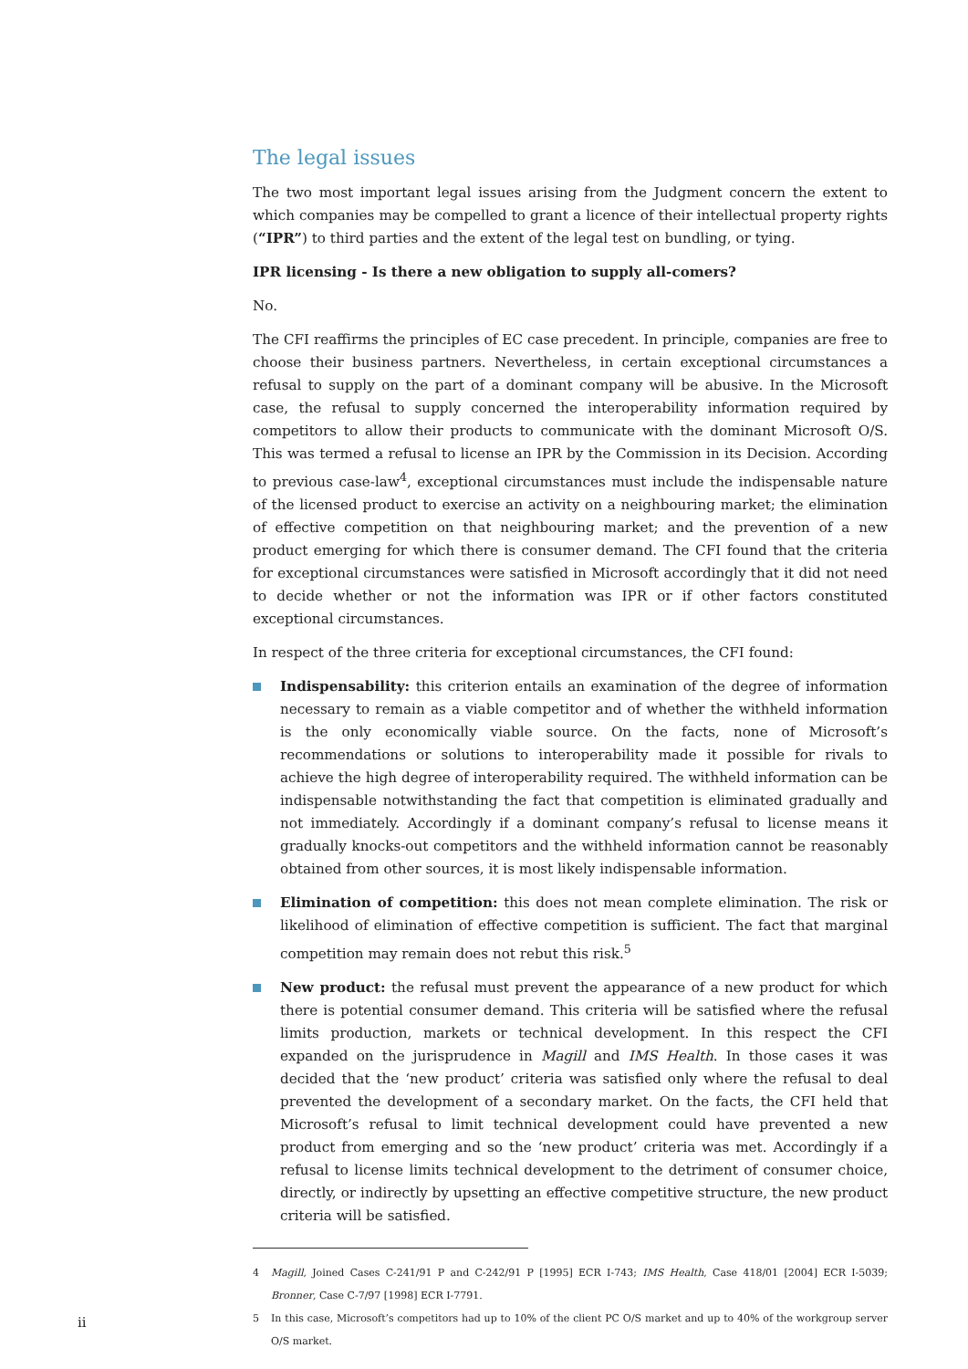The legal issues
The two most important legal issues arising from the Judgment concern the extent to which companies may be compelled to grant a licence of their intellectual property rights (“IPR”) to third parties and the extent of the legal test on bundling, or tying.
IPR licensing - Is there a new obligation to supply all-comers?
No.
The CFI reaffirms the principles of EC case precedent. In principle, companies are free to choose their business partners. Nevertheless, in certain exceptional circumstances a refusal to supply on the part of a dominant company will be abusive. In the Microsoft case, the refusal to supply concerned the interoperability information required by competitors to allow their products to communicate with the dominant Microsoft O/S. This was termed a refusal to license an IPR by the Commission in its Decision. According to previous case-law<sup>4</sup>, exceptional circumstances must include the indispensable nature of the licensed product to exercise an activity on a neighbouring market; the elimination of effective competition on that neighbouring market; and the prevention of a new product emerging for which there is consumer demand. The CFI found that the criteria for exceptional circumstances were satisfied in Microsoft accordingly that it did not need to decide whether or not the information was IPR or if other factors constituted exceptional circumstances.
In respect of the three criteria for exceptional circumstances, the CFI found:
Indispensability: this criterion entails an examination of the degree of information necessary to remain as a viable competitor and of whether the withheld information is the only economically viable source. On the facts, none of Microsoft’s recommendations or solutions to interoperability made it possible for rivals to achieve the high degree of interoperability required. The withheld information can be indispensable notwithstanding the fact that competition is eliminated gradually and not immediately. Accordingly if a dominant company’s refusal to license means it gradually knocks-out competitors and the withheld information cannot be reasonably obtained from other sources, it is most likely indispensable information.
Elimination of competition: this does not mean complete elimination. The risk or likelihood of elimination of effective competition is sufficient. The fact that marginal competition may remain does not rebut this risk.<sup>5</sup>
New product: the refusal must prevent the appearance of a new product for which there is potential consumer demand. This criteria will be satisfied where the refusal limits production, markets or technical development. In this respect the CFI expanded on the jurisprudence in Magill and IMS Health. In those cases it was decided that the ‘new product’ criteria was satisfied only where the refusal to deal prevented the development of a secondary market. On the facts, the CFI held that Microsoft’s refusal to limit technical development could have prevented a new product from emerging and so the ‘new product’ criteria was met. Accordingly if a refusal to license limits technical development to the detriment of consumer choice, directly, or indirectly by upsetting an effective competitive structure, the new product criteria will be satisfied.
4 Magill, Joined Cases C-241/91 P and C-242/91 P [1995] ECR I-743; IMS Health, Case 418/01 [2004] ECR I-5039; Bronner, Case C-7/97 [1998] ECR I-7791.
5 In this case, Microsoft’s competitors had up to 10% of the client PC O/S market and up to 40% of the workgroup server O/S market.
ii